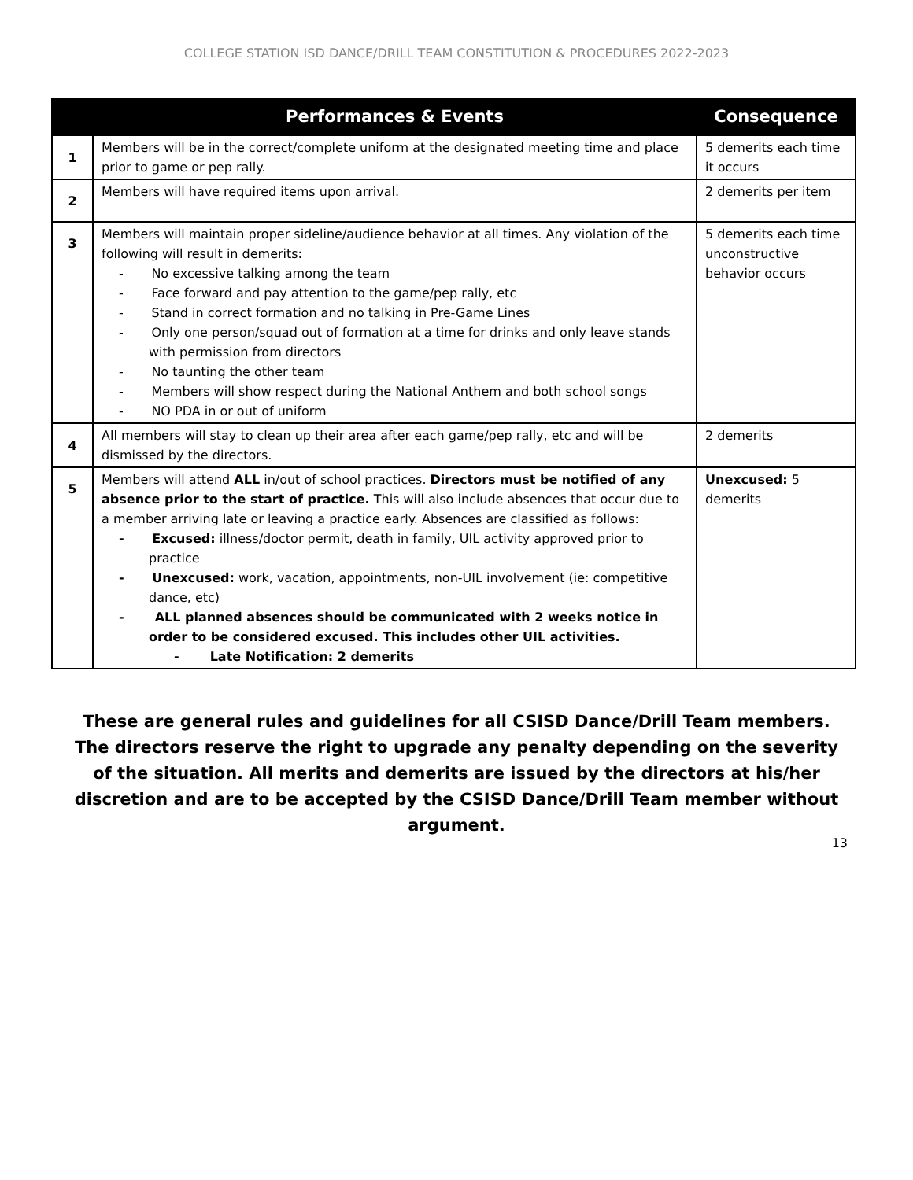COLLEGE STATION ISD DANCE/DRILL TEAM CONSTITUTION & PROCEDURES 2022-2023
| | Performances & Events | Consequence |
| --- | --- | --- |
| 1 | Members will be in the correct/complete uniform at the designated meeting time and place prior to game or pep rally. | 5 demerits each time it occurs |
| 2 | Members will have required items upon arrival. | 2 demerits per item |
| 3 | Members will maintain proper sideline/audience behavior at all times. Any violation of the following will result in demerits: - No excessive talking among the team - Face forward and pay attention to the game/pep rally, etc - Stand in correct formation and no talking in Pre-Game Lines - Only one person/squad out of formation at a time for drinks and only leave stands with permission from directors - No taunting the other team - Members will show respect during the National Anthem and both school songs - NO PDA in or out of uniform | 5 demerits each time unconstructive behavior occurs |
| 4 | All members will stay to clean up their area after each game/pep rally, etc and will be dismissed by the directors. | 2 demerits |
| 5 | Members will attend ALL in/out of school practices. Directors must be notified of any absence prior to the start of practice. This will also include absences that occur due to a member arriving late or leaving a practice early. Absences are classified as follows: - Excused: illness/doctor permit, death in family, UIL activity approved prior to practice - Unexcused: work, vacation, appointments, non-UIL involvement (ie: competitive dance, etc) - ALL planned absences should be communicated with 2 weeks notice in order to be considered excused. This includes other UIL activities. - Late Notification: 2 demerits | Unexcused: 5 demerits |
These are general rules and guidelines for all CSISD Dance/Drill Team members. The directors reserve the right to upgrade any penalty depending on the severity of the situation. All merits and demerits are issued by the directors at his/her discretion and are to be accepted by the CSISD Dance/Drill Team member without argument.
13